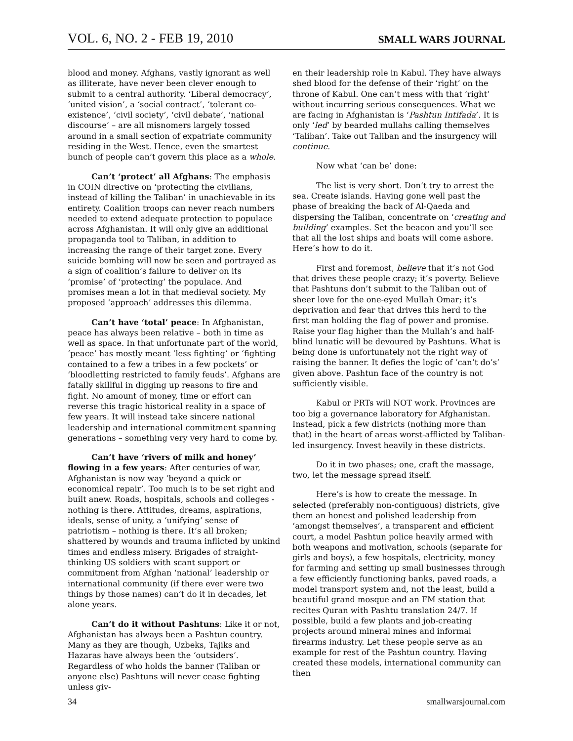VOL. 6, NO. 2 - FEB 19, 2010 SMALL WARS JOURNAL
blood and money. Afghans, vastly ignorant as well as illiterate, have never been clever enough to submit to a central authority. ‘Liberal democracy’, ‘united vision’, a ‘social contract’, ‘tolerant co-existence’, ‘civil society’, ‘civil debate’, ‘national discourse’ – are all misnomers largely tossed around in a small section of expatriate community residing in the West. Hence, even the smartest bunch of people can’t govern this place as a whole.
Can’t ‘protect’ all Afghans: The emphasis in COIN directive on ‘protecting the civilians, instead of killing the Taliban’ in unachievable in its entirety. Coalition troops can never reach numbers needed to extend adequate protection to populace across Afghanistan. It will only give an additional propaganda tool to Taliban, in addition to increasing the range of their target zone. Every suicide bombing will now be seen and portrayed as a sign of coalition’s failure to deliver on its ‘promise’ of ‘protecting’ the populace. And promises mean a lot in that medieval society. My proposed ‘approach’ addresses this dilemma.
Can’t have ‘total’ peace: In Afghanistan, peace has always been relative – both in time as well as space. In that unfortunate part of the world, ‘peace’ has mostly meant ‘less fighting’ or ‘fighting contained to a few a tribes in a few pockets’ or ‘bloodletting restricted to family feuds’. Afghans are fatally skillful in digging up reasons to fire and fight. No amount of money, time or effort can reverse this tragic historical reality in a space of few years. It will instead take sincere national leadership and international commitment spanning generations – something very very hard to come by.
Can’t have ‘rivers of milk and honey’ flowing in a few years: After centuries of war, Afghanistan is now way ‘beyond a quick or economical repair’. Too much is to be set right and built anew. Roads, hospitals, schools and colleges - nothing is there. Attitudes, dreams, aspirations, ideals, sense of unity, a ‘unifying’ sense of patriotism – nothing is there. It’s all broken; shattered by wounds and trauma inflicted by unkind times and endless misery. Brigades of straight-thinking US soldiers with scant support or commitment from Afghan ‘national’ leadership or international community (if there ever were two things by those names) can’t do it in decades, let alone years.
Can’t do it without Pashtuns: Like it or not, Afghanistan has always been a Pashtun country. Many as they are though, Uzbeks, Tajiks and Hazaras have always been the ‘outsiders’. Regardless of who holds the banner (Taliban or anyone else) Pashtuns will never cease fighting unless giv-
en their leadership role in Kabul. They have always shed blood for the defense of their ‘right’ on the throne of Kabul. One can’t mess with that ‘right’ without incurring serious consequences. What we are facing in Afghanistan is ‘Pashtun Intifada’. It is only ‘led’ by bearded mullahs calling themselves ‘Taliban’. Take out Taliban and the insurgency will continue.
Now what ‘can be’ done:
The list is very short. Don’t try to arrest the sea. Create islands. Having gone well past the phase of breaking the back of Al-Qaeda and dispersing the Taliban, concentrate on ‘creating and building’ examples. Set the beacon and you’ll see that all the lost ships and boats will come ashore. Here’s how to do it.
First and foremost, believe that it’s not God that drives these people crazy; it’s poverty. Believe that Pashtuns don’t submit to the Taliban out of sheer love for the one-eyed Mullah Omar; it’s deprivation and fear that drives this herd to the first man holding the flag of power and promise. Raise your flag higher than the Mullah’s and half-blind lunatic will be devoured by Pashtuns. What is being done is unfortunately not the right way of raising the banner. It defies the logic of ‘can’t do’s’ given above. Pashtun face of the country is not sufficiently visible.
Kabul or PRTs will NOT work. Provinces are too big a governance laboratory for Afghanistan. Instead, pick a few districts (nothing more than that) in the heart of areas worst-afflicted by Taliban-led insurgency. Invest heavily in these districts.
Do it in two phases; one, craft the massage, two, let the message spread itself.
Here’s is how to create the message. In selected (preferably non-contiguous) districts, give them an honest and polished leadership from ‘amongst themselves’, a transparent and efficient court, a model Pashtun police heavily armed with both weapons and motivation, schools (separate for girls and boys), a few hospitals, electricity, money for farming and setting up small businesses through a few efficiently functioning banks, paved roads, a model transport system and, not the least, build a beautiful grand mosque and an FM station that recites Quran with Pashtu translation 24/7. If possible, build a few plants and job-creating projects around mineral mines and informal firearms industry. Let these people serve as an example for rest of the Pashtun country. Having created these models, international community can then
34 smallwarsjournal.com